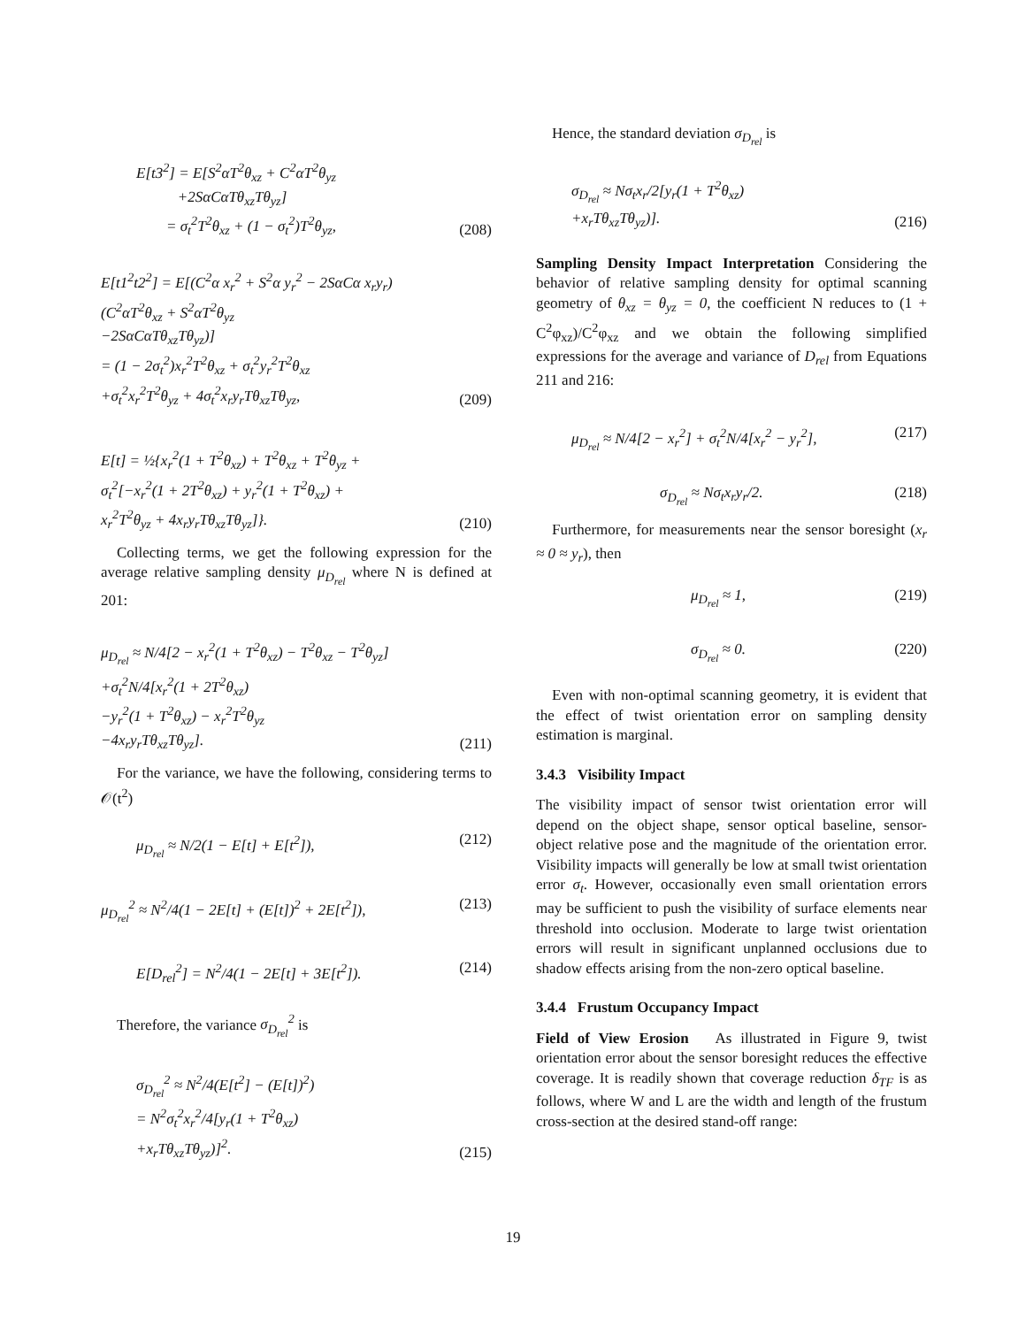E[t3<sup>2</sup>] = E[S<sup>2</sup>αT<sup>2</sup>θ<sub>xz</sub> + C<sup>2</sup>αT<sup>2</sup>θ<sub>yz</sub>
+2SαCαTθ<sub>xz</sub>Tθ<sub>yz</sub>]
= σ<sub>t</sub><sup>2</sup>T<sup>2</sup>θ<sub>xz</sub> + (1 − σ<sub>t</sub><sup>2</sup>)T<sup>2</sup>θ<sub>yz</sub>,
(208)
E[t1<sup>2</sup>t2<sup>2</sup>] = E[(C<sup>2</sup>α x<sub>r</sub><sup>2</sup> + S<sup>2</sup>α y<sub>r</sub><sup>2</sup> − 2SαCα x<sub>r</sub>y<sub>r</sub>)
(C<sup>2</sup>αT<sup>2</sup>θ<sub>xz</sub> + S<sup>2</sup>αT<sup>2</sup>θ<sub>yz</sub>
−2SαCαTθ<sub>xz</sub>Tθ<sub>yz</sub>)]
= (1 − 2σ<sub>t</sub><sup>2</sup>)x<sub>r</sub><sup>2</sup>T<sup>2</sup>θ<sub>xz</sub> + σ<sub>t</sub><sup>2</sup>y<sub>r</sub><sup>2</sup>T<sup>2</sup>θ<sub>xz</sub>
+σ<sub>t</sub><sup>2</sup>x<sub>r</sub><sup>2</sup>T<sup>2</sup>θ<sub>yz</sub> + 4σ<sub>t</sub><sup>2</sup>x<sub>r</sub>y<sub>r</sub>Tθ<sub>xz</sub>Tθ<sub>yz</sub>,
(209)
E[t] = ½{x<sub>r</sub><sup>2</sup>(1 + T<sup>2</sup>θ<sub>xz</sub>) + T<sup>2</sup>θ<sub>xz</sub> + T<sup>2</sup>θ<sub>yz</sub> +
σ<sub>t</sub><sup>2</sup>[−x<sub>r</sub><sup>2</sup>(1 + 2T<sup>2</sup>θ<sub>xz</sub>) + y<sub>r</sub><sup>2</sup>(1 + T<sup>2</sup>θ<sub>xz</sub>) +
x<sub>r</sub><sup>2</sup>T<sup>2</sup>θ<sub>yz</sub> + 4x<sub>r</sub>y<sub>r</sub>Tθ<sub>xz</sub>Tθ<sub>yz</sub>]}.
(210)
Collecting terms, we get the following expression for the average relative sampling density μ<sub>D<sub>rel</sub></sub> where N is defined at 201:
μ<sub>D<sub>rel</sub></sub> ≈ N/4[2 − x<sub>r</sub><sup>2</sup>(1 + T<sup>2</sup>θ<sub>xz</sub>) − T<sup>2</sup>θ<sub>xz</sub> − T<sup>2</sup>θ<sub>yz</sub>]
+σ<sub>t</sub><sup>2</sup>N/4[x<sub>r</sub><sup>2</sup>(1 + 2T<sup>2</sup>θ<sub>xz</sub>)
−y<sub>r</sub><sup>2</sup>(1 + T<sup>2</sup>θ<sub>xz</sub>) − x<sub>r</sub><sup>2</sup>T<sup>2</sup>θ<sub>yz</sub>
−4x<sub>r</sub>y<sub>r</sub>Tθ<sub>xz</sub>Tθ<sub>yz</sub>].
(211)
For the variance, we have the following, considering terms to 𝒪(t<sup>2</sup>)
μ<sub>D<sub>rel</sub></sub> ≈ N/2(1 − E[t] + E[t<sup>2</sup>]), (212)
μ<sub>D<sub>rel</sub></sub><sup>2</sup> ≈ N<sup>2</sup>/4(1 − 2E[t] + (E[t])<sup>2</sup> + 2E[t<sup>2</sup>]),
(213)
E[D<sub>rel</sub><sup>2</sup>] = N<sup>2</sup>/4(1 − 2E[t] + 3E[t<sup>2</sup>]).
(214)
Therefore, the variance σ<sub>D<sub>rel</sub></sub><sup>2</sup> is
σ<sub>D<sub>rel</sub></sub><sup>2</sup> ≈ N<sup>2</sup>/4(E[t<sup>2</sup>] − (E[t])<sup>2</sup>)
= N<sup>2</sup>σ<sub>t</sub><sup>2</sup>x<sub>r</sub><sup>2</sup>/4[y<sub>r</sub>(1 + T<sup>2</sup>θ<sub>xz</sub>)
+x<sub>r</sub>Tθ<sub>xz</sub>Tθ<sub>yz</sub>)]<sup>2</sup>.
(215)
Hence, the standard deviation σ<sub>D<sub>rel</sub></sub> is
σ<sub>D<sub>rel</sub></sub> ≈ Nσ<sub>t</sub>x<sub>r</sub>/2[y<sub>r</sub>(1 + T<sup>2</sup>θ<sub>xz</sub>)
+x<sub>r</sub>Tθ<sub>xz</sub>Tθ<sub>yz</sub>)].
(216)
Sampling Density Impact Interpretation Considering the behavior of relative sampling density for optimal scanning geometry of θ<sub>xz</sub> = θ<sub>yz</sub> = 0, the coefficient N reduces to (1 + C<sup>2</sup>φ<sub>xz</sub>)/C<sup>2</sup>φ<sub>xz</sub> and we obtain the following simplified expressions for the average and variance of D<sub>rel</sub> from Equations 211 and 216:
μ<sub>D<sub>rel</sub></sub> ≈ N/4[2 − x<sub>r</sub><sup>2</sup>] + σ<sub>t</sub><sup>2</sup>N/4[x<sub>r</sub><sup>2</sup> − y<sub>r</sub><sup>2</sup>],
(217)
σ<sub>D<sub>rel</sub></sub> ≈ Nσ<sub>t</sub>x<sub>r</sub>y<sub>r</sub>/2. (218)
Furthermore, for measurements near the sensor boresight (x<sub>r</sub> ≈ 0 ≈ y<sub>r</sub>), then
μ<sub>D<sub>rel</sub></sub> ≈ 1, (219)
σ<sub>D<sub>rel</sub></sub> ≈ 0. (220)
Even with non-optimal scanning geometry, it is evident that the effect of twist orientation error on sampling density estimation is marginal.
3.4.3 Visibility Impact
The visibility impact of sensor twist orientation error will depend on the object shape, sensor optical baseline, sensor-object relative pose and the magnitude of the orientation error. Visibility impacts will generally be low at small twist orientation error σ<sub>t</sub>. However, occasionally even small orientation errors may be sufficient to push the visibility of surface elements near threshold into occlusion. Moderate to large twist orientation errors will result in significant unplanned occlusions due to shadow effects arising from the non-zero optical baseline.
3.4.4 Frustum Occupancy Impact
Field of View Erosion As illustrated in Figure 9, twist orientation error about the sensor boresight reduces the effective coverage. It is readily shown that coverage reduction δ<sub>TF</sub> is as follows, where W and L are the width and length of the frustum cross-section at the desired stand-off range:
19